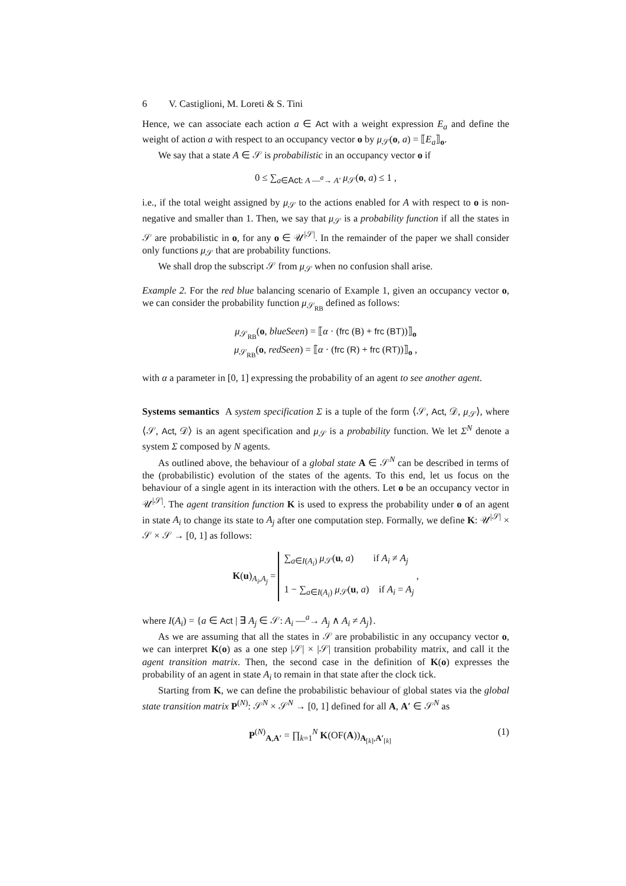6 V. Castiglioni, M. Loreti & S. Tini
Hence, we can associate each action a ∈ Act with a weight expression E<sub>a</sub> and define the weight of action a with respect to an occupancy vector o by μ<sub>𝒮</sub>(o, a) = ⟦E<sub>a</sub>⟧<sub>o</sub>.
We say that a state A ∈ 𝒮 is probabilistic in an occupancy vector o if
0 ≤ ∑<sub>a∈Act: A —<sup>a</sup>→ A′</sub> μ<sub>𝒮</sub>(o, a) ≤ 1 ,
i.e., if the total weight assigned by μ<sub>𝒮</sub> to the actions enabled for A with respect to o is non-negative and smaller than 1. Then, we say that μ<sub>𝒮</sub> is a probability function if all the states in 𝒮 are probabilistic in o, for any o ∈ 𝒰<sup>|𝒮|</sup>. In the remainder of the paper we shall consider only functions μ<sub>𝒮</sub> that are probability functions.
We shall drop the subscript 𝒮 from μ<sub>𝒮</sub> when no confusion shall arise.
Example 2. For the red blue balancing scenario of Example 1, given an occupancy vector o, we can consider the probability function μ<sub>𝒮<sub>RB</sub></sub> defined as follows:
μ<sub>𝒮<sub>RB</sub></sub>(o, blueSeen) = ⟦α · (frc (B) + frc (BT))⟧<sub>o</sub>
μ<sub>𝒮<sub>RB</sub></sub>(o, redSeen) = ⟦α · (frc (R) + frc (RT))⟧<sub>o</sub> ,
with α a parameter in [0, 1] expressing the probability of an agent to see another agent.
Systems semantics A system specification Σ is a tuple of the form ⟨𝒮, Act, 𝒟, μ<sub>𝒮</sub>⟩, where ⟨𝒮, Act, 𝒟⟩ is an agent specification and μ<sub>𝒮</sub> is a probability function. We let Σ<sup>N</sup> denote a system Σ composed by N agents.
As outlined above, the behaviour of a global state A ∈ 𝒮<sup>N</sup> can be described in terms of the (probabilistic) evolution of the states of the agents. To this end, let us focus on the behaviour of a single agent in its interaction with the others. Let o be an occupancy vector in 𝒰<sup>|𝒮|</sup>. The agent transition function K is used to express the probability under o of an agent in state A<sub>i</sub> to change its state to A<sub>j</sub> after one computation step. Formally, we define K: 𝒰<sup>|𝒮|</sup> × 𝒮 × 𝒮 → [0, 1] as follows:
K(u)<sub>A<sub>i</sub>,A<sub>j</sub></sub> = ∑<sub>a∈I(A<sub>i</sub>)</sub> μ<sub>𝒮</sub>(u, a) if A<sub>i</sub> ≠ A<sub>j</sub>
1 − ∑<sub>a∈I(A<sub>i</sub>)</sub> μ<sub>𝒮</sub>(u, a) if A<sub>i</sub> = A<sub>j</sub> ,
where I(A<sub>i</sub>) = {a ∈ Act | ∃ A<sub>j</sub> ∈ 𝒮: A<sub>i</sub> —<sup>a</sup>→ A<sub>j</sub> ∧ A<sub>i</sub> ≠ A<sub>j</sub>}.
As we are assuming that all the states in 𝒮 are probabilistic in any occupancy vector o, we can interpret K(o) as a one step |𝒮| × |𝒮| transition probability matrix, and call it the agent transition matrix. Then, the second case in the definition of K(o) expresses the probability of an agent in state A<sub>i</sub> to remain in that state after the clock tick.
Starting from K, we can define the probabilistic behaviour of global states via the global state transition matrix P<sup>(N)</sup>: 𝒮<sup>N</sup> × 𝒮<sup>N</sup> → [0, 1] defined for all A, A′ ∈ 𝒮<sup>N</sup> as
P<sup>(N)</sup><sub>A,A′</sub> = ∏<sub>k=1</sub><sup>N</sup> K(OF(A))<sub>A<sub>[k]</sub>,A′<sub>[k]</sub></sub> (1)